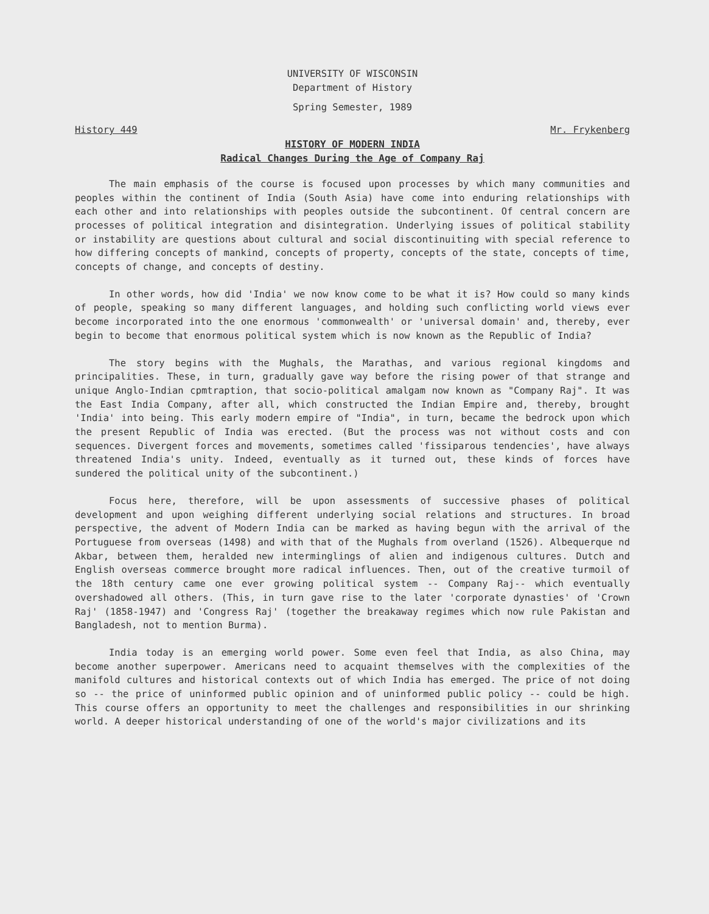UNIVERSITY OF WISCONSIN
Department of History
Spring Semester, 1989
History 449 Mr. Frykenberg
HISTORY OF MODERN INDIA
Radical Changes During the Age of Company Raj
The main emphasis of the course is focused upon processes by which many communities and peoples within the continent of India (South Asia) have come into enduring relationships with each other and into relationships with peoples outside the subcontinent. Of central concern are processes of political integration and disintegration. Underlying issues of political stability or instability are questions about cultural and social discontinuiting with special reference to how differing concepts of mankind, concepts of property, concepts of the state, concepts of time, concepts of change, and concepts of destiny.
In other words, how did 'India' we now know come to be what it is? How could so many kinds of people, speaking so many different languages, and holding such conflicting world views ever become incorporated into the one enormous 'commonwealth' or 'universal domain' and, thereby, ever begin to become that enormous political system which is now known as the Republic of India?
The story begins with the Mughals, the Marathas, and various regional kingdoms and principalities. These, in turn, gradually gave way before the rising power of that strange and unique Anglo-Indian cpmtraption, that socio-political amalgam now known as "Company Raj". It was the East India Company, after all, which constructed the Indian Empire and, thereby, brought 'India' into being. This early modern empire of "India", in turn, became the bedrock upon which the present Republic of India was erected. (But the process was not without costs and con sequences. Divergent forces and movements, sometimes called 'fissiparous tendencies', have always threatened India's unity. Indeed, eventually as it turned out, these kinds of forces have sundered the political unity of the subcontinent.)
Focus here, therefore, will be upon assessments of successive phases of political development and upon weighing different underlying social relations and structures. In broad perspective, the advent of Modern India can be marked as having begun with the arrival of the Portuguese from overseas (1498) and with that of the Mughals from overland (1526). Albequerque nd Akbar, between them, heralded new interminglings of alien and indigenous cultures. Dutch and English overseas commerce brought more radical influences. Then, out of the creative turmoil of the 18th century came one ever growing political system -- Company Raj-- which eventually overshadowed all others. (This, in turn gave rise to the later 'corporate dynasties' of 'Crown Raj' (1858-1947) and 'Congress Raj' (together the breakaway regimes which now rule Pakistan and Bangladesh, not to mention Burma).
India today is an emerging world power. Some even feel that India, as also China, may become another superpower. Americans need to acquaint themselves with the complexities of the manifold cultures and historical contexts out of which India has emerged. The price of not doing so -- the price of uninformed public opinion and of uninformed public policy -- could be high. This course offers an opportunity to meet the challenges and responsibilities in our shrinking world. A deeper historical understanding of one of the world's major civilizations and its